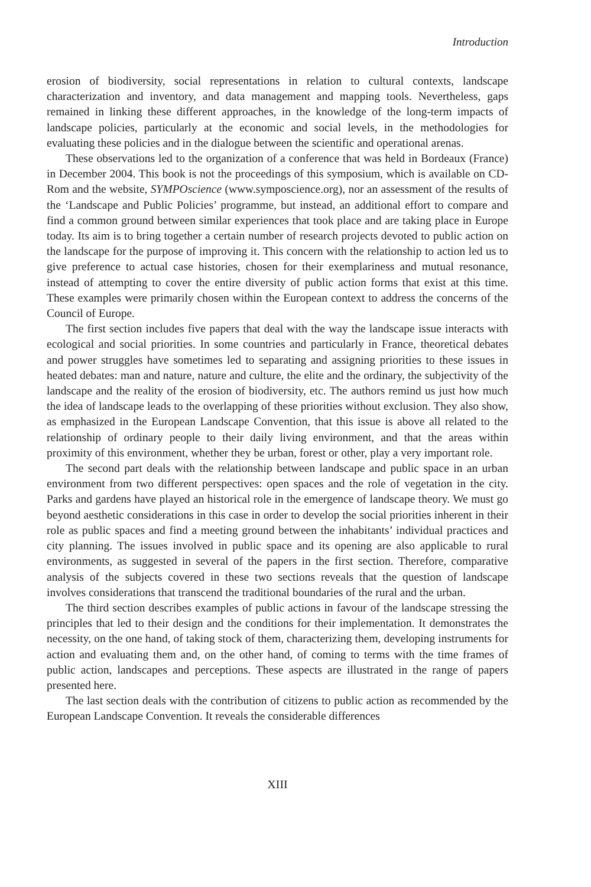Introduction
erosion of biodiversity, social representations in relation to cultural contexts, landscape characterization and inventory, and data management and mapping tools. Nevertheless, gaps remained in linking these different approaches, in the knowledge of the long-term impacts of landscape policies, particularly at the economic and social levels, in the methodologies for evaluating these policies and in the dialogue between the scientific and operational arenas.
These observations led to the organization of a conference that was held in Bordeaux (France) in December 2004. This book is not the proceedings of this symposium, which is available on CD-Rom and the website, SYMPOscience (www.symposcience.org), nor an assessment of the results of the ‘Landscape and Public Policies’ programme, but instead, an additional effort to compare and find a common ground between similar experiences that took place and are taking place in Europe today. Its aim is to bring together a certain number of research projects devoted to public action on the landscape for the purpose of improving it. This concern with the relationship to action led us to give preference to actual case histories, chosen for their exemplariness and mutual resonance, instead of attempting to cover the entire diversity of public action forms that exist at this time. These examples were primarily chosen within the European context to address the concerns of the Council of Europe.
The first section includes five papers that deal with the way the landscape issue interacts with ecological and social priorities. In some countries and particularly in France, theoretical debates and power struggles have sometimes led to separating and assigning priorities to these issues in heated debates: man and nature, nature and culture, the elite and the ordinary, the subjectivity of the landscape and the reality of the erosion of biodiversity, etc. The authors remind us just how much the idea of landscape leads to the overlapping of these priorities without exclusion. They also show, as emphasized in the European Landscape Convention, that this issue is above all related to the relationship of ordinary people to their daily living environment, and that the areas within proximity of this environment, whether they be urban, forest or other, play a very important role.
The second part deals with the relationship between landscape and public space in an urban environment from two different perspectives: open spaces and the role of vegetation in the city. Parks and gardens have played an historical role in the emergence of landscape theory. We must go beyond aesthetic considerations in this case in order to develop the social priorities inherent in their role as public spaces and find a meeting ground between the inhabitants’ individual practices and city planning. The issues involved in public space and its opening are also applicable to rural environments, as suggested in several of the papers in the first section. Therefore, comparative analysis of the subjects covered in these two sections reveals that the question of landscape involves considerations that transcend the traditional boundaries of the rural and the urban.
The third section describes examples of public actions in favour of the landscape stressing the principles that led to their design and the conditions for their implementation. It demonstrates the necessity, on the one hand, of taking stock of them, characterizing them, developing instruments for action and evaluating them and, on the other hand, of coming to terms with the time frames of public action, landscapes and perceptions. These aspects are illustrated in the range of papers presented here.
The last section deals with the contribution of citizens to public action as recommended by the European Landscape Convention. It reveals the considerable differences
XIII